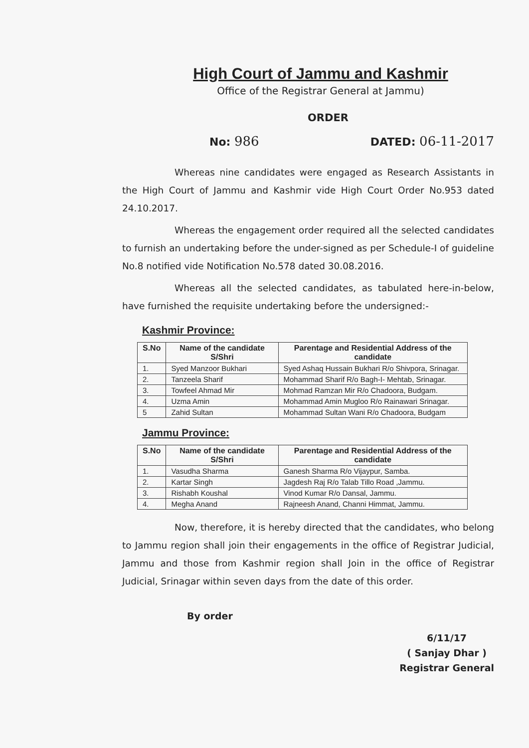High Court of Jammu and Kashmir
Office of the Registrar General at Jammu)
ORDER
No: 986
DATED: 06-11-2017
Whereas nine candidates were engaged as Research Assistants in the High Court of Jammu and Kashmir vide High Court Order No.953 dated 24.10.2017.
Whereas the engagement order required all the selected candidates to furnish an undertaking before the under-signed as per Schedule-I of guideline No.8 notified vide Notification No.578 dated 30.08.2016.
Whereas all the selected candidates, as tabulated here-in-below, have furnished the requisite undertaking before the undersigned:-
Kashmir Province:
| S.No | Name of the candidate S/Shri | Parentage and Residential Address of the candidate |
| --- | --- | --- |
| 1. | Syed Manzoor Bukhari | Syed Ashaq Hussain Bukhari R/o Shivpora, Srinagar. |
| 2. | Tanzeela Sharif | Mohammad Sharif R/o Bagh-I- Mehtab, Srinagar. |
| 3. | Towfeel Ahmad Mir | Mohmad Ramzan Mir R/o Chadoora, Budgam. |
| 4. | Uzma Amin | Mohammad Amin Mugloo R/o Rainawari Srinagar. |
| 5 | Zahid Sultan | Mohammad Sultan Wani R/o Chadoora, Budgam |
Jammu Province:
| S.No | Name of the candidate S/Shri | Parentage and Residential Address of the candidate |
| --- | --- | --- |
| 1. | Vasudha Sharma | Ganesh Sharma R/o Vijaypur, Samba. |
| 2. | Kartar Singh | Jagdesh Raj R/o Talab Tillo Road ,Jammu. |
| 3. | Rishabh Koushal | Vinod Kumar R/o Dansal, Jammu. |
| 4. | Megha Anand | Rajneesh Anand, Channi Himmat, Jammu. |
Now, therefore, it is hereby directed that the candidates, who belong to Jammu region shall join their engagements in the office of Registrar Judicial, Jammu and those from Kashmir region shall Join in the office of Registrar Judicial, Srinagar within seven days from the date of this order.
By order
6/11/17
( Sanjay Dhar )
Registrar General